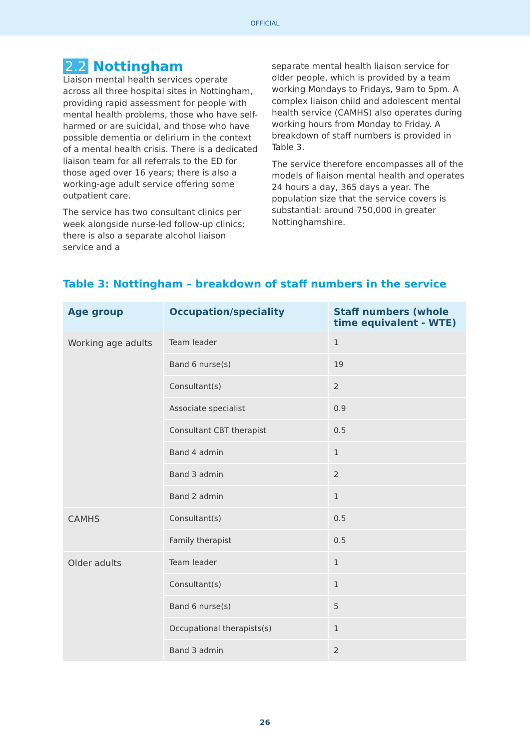OFFICIAL
2.2 Nottingham
Liaison mental health services operate across all three hospital sites in Nottingham, providing rapid assessment for people with mental health problems, those who have self-harmed or are suicidal, and those who have possible dementia or delirium in the context of a mental health crisis. There is a dedicated liaison team for all referrals to the ED for those aged over 16 years; there is also a working-age adult service offering some outpatient care.
The service has two consultant clinics per week alongside nurse-led follow-up clinics; there is also a separate alcohol liaison service and a
separate mental health liaison service for older people, which is provided by a team working Mondays to Fridays, 9am to 5pm. A complex liaison child and adolescent mental health service (CAMHS) also operates during working hours from Monday to Friday. A breakdown of staff numbers is provided in Table 3.
The service therefore encompasses all of the models of liaison mental health and operates 24 hours a day, 365 days a year. The population size that the service covers is substantial: around 750,000 in greater Nottinghamshire.
Table 3: Nottingham – breakdown of staff numbers in the service
| Age group | Occupation/speciality | Staff numbers (whole time equivalent - WTE) |
| --- | --- | --- |
| Working age adults | Team leader | 1 |
| | Band 6 nurse(s) | 19 |
| | Consultant(s) | 2 |
| | Associate specialist | 0.9 |
| | Consultant CBT therapist | 0.5 |
| | Band 4 admin | 1 |
| | Band 3 admin | 2 |
| | Band 2 admin | 1 |
| CAMHS | Consultant(s) | 0.5 |
| | Family therapist | 0.5 |
| Older adults | Team leader | 1 |
| | Consultant(s) | 1 |
| | Band 6 nurse(s) | 5 |
| | Occupational therapists(s) | 1 |
| | Band 3 admin | 2 |
26